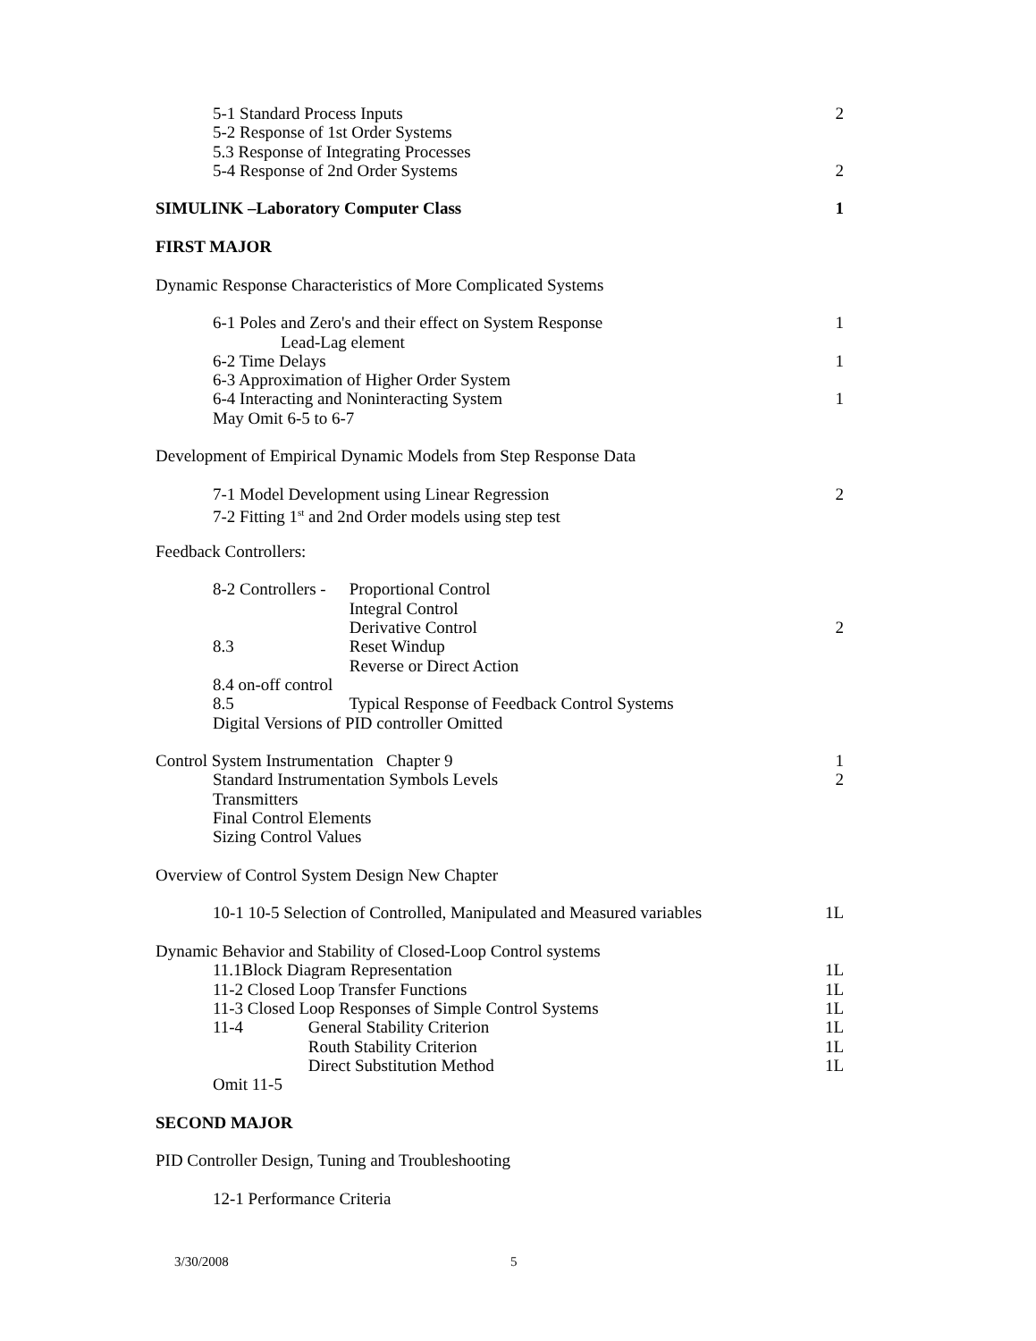5-1 Standard Process Inputs 2
5-2 Response of 1st Order Systems
5.3 Response of Integrating Processes
5-4 Response of 2nd Order Systems 2
SIMULINK –Laboratory Computer Class 1
FIRST MAJOR
Dynamic Response Characteristics of More Complicated Systems
6-1 Poles and Zero's and their effect on System Response 1
Lead-Lag element
6-2 Time Delays 1
6-3 Approximation of Higher Order System
6-4 Interacting and Noninteracting System 1
May Omit 6-5 to 6-7
Development of Empirical Dynamic Models from Step Response Data
7-1 Model Development using Linear Regression 2
7-2 Fitting 1<sup>st</sup> and 2nd Order models using step test
Feedback Controllers:
8-2 Controllers - Proportional Control
Integral Control
Derivative Control 2
8.3 Reset Windup
Reverse or Direct Action
8.4 on-off control
8.5 Typical Response of Feedback Control Systems
Digital Versions of PID controller Omitted
Control System Instrumentation Chapter 9 1
Standard Instrumentation Symbols Levels 2
Transmitters
Final Control Elements
Sizing Control Values
Overview of Control System Design New Chapter
10-1 10-5 Selection of Controlled, Manipulated and Measured variables 1L
Dynamic Behavior and Stability of Closed-Loop Control systems
11.1Block Diagram Representation 1L
11-2 Closed Loop Transfer Functions 1L
11-3 Closed Loop Responses of Simple Control Systems 1L
11-4 General Stability Criterion 1L
Routh Stability Criterion 1L
Direct Substitution Method 1L
Omit 11-5
SECOND MAJOR
PID Controller Design, Tuning and Troubleshooting
12-1 Performance Criteria
3/30/2008 5